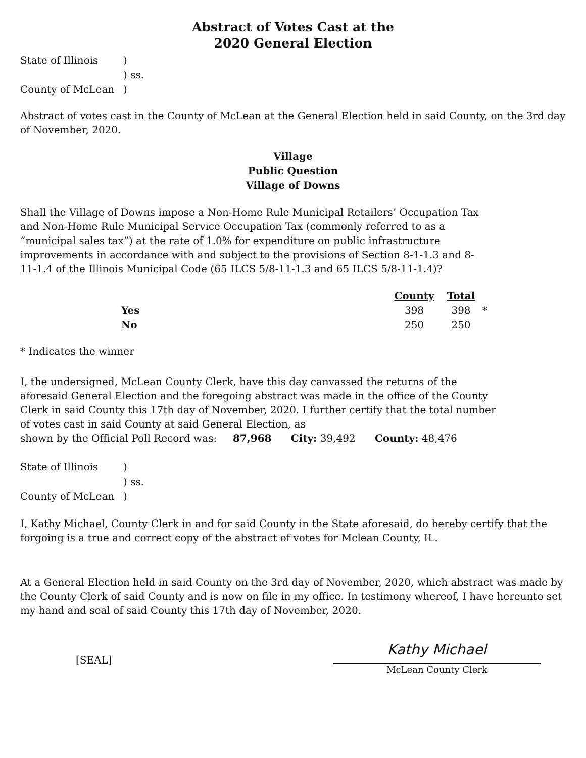Abstract of Votes Cast at the
2020 General Election
| State of Illinois | ) |
| | ) ss. |
| County of McLean | ) |
Abstract of votes cast in the County of McLean at the General Election held in said County, on the 3rd day of November, 2020.
Village
Public Question
Village of Downs
Shall the Village of Downs impose a Non-Home Rule Municipal Retailers’ Occupation Tax and Non-Home Rule Municipal Service Occupation Tax (commonly referred to as a “municipal sales tax”) at the rate of 1.0% for expenditure on public infrastructure improvements in accordance with and subject to the provisions of Section 8-1-1.3 and 8-11-1.4 of the Illinois Municipal Code (65 ILCS 5/8-11-1.3 and 65 ILCS 5/8-11-1.4)?
| | County | Total | |
| --- | --- | --- | --- |
| Yes | 398 | 398 | * |
| No | 250 | 250 | |
* Indicates the winner
I, the undersigned, McLean County Clerk, have this day canvassed the returns of the aforesaid General Election and the foregoing abstract was made in the office of the County Clerk in said County this 17th day of November, 2020. I further certify that the total number of votes cast in said County at said General Election, as
shown by the Official Poll Record was: 87,968 City: 39,492 County: 48,476
| State of Illinois | ) |
| | ) ss. |
| County of McLean | ) |
I, Kathy Michael, County Clerk in and for said County in the State aforesaid, do hereby certify that the forgoing is a true and correct copy of the abstract of votes for Mclean County, IL.
At a General Election held in said County on the 3rd day of November, 2020, which abstract was made by the County Clerk of said County and is now on file in my office. In testimony whereof, I have hereunto set my hand and seal of said County this 17th day of November, 2020.
[SEAL]
Kathy Michael
McLean County Clerk